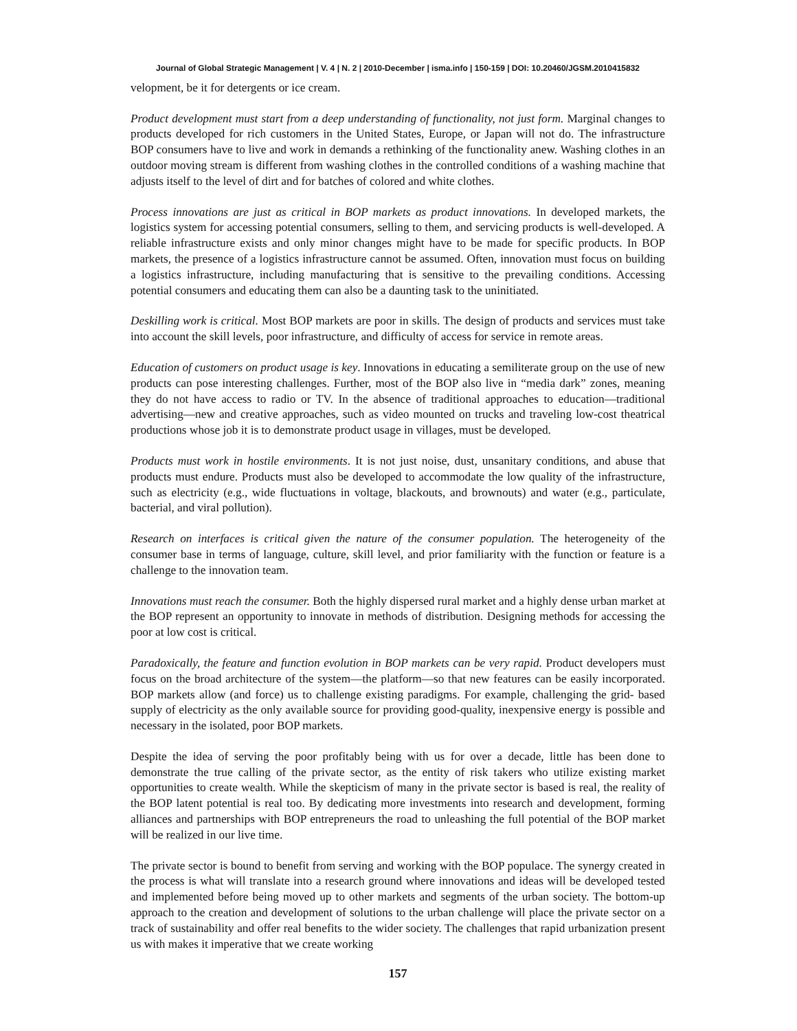Journal of Global Strategic Management | V. 4 | N. 2 | 2010-December | isma.info | 150-159 | DOI: 10.20460/JGSM.2010415832
velopment, be it for detergents or ice cream.
Product development must start from a deep understanding of functionality, not just form. Marginal changes to products developed for rich customers in the United States, Europe, or Japan will not do. The infrastructure BOP consumers have to live and work in demands a rethinking of the functionality anew. Washing clothes in an outdoor moving stream is different from washing clothes in the controlled conditions of a washing machine that adjusts itself to the level of dirt and for batches of colored and white clothes.
Process innovations are just as critical in BOP markets as product innovations. In developed markets, the logistics system for accessing potential consumers, selling to them, and servicing products is well-developed. A reliable infrastructure exists and only minor changes might have to be made for specific products. In BOP markets, the presence of a logistics infrastructure cannot be assumed. Often, innovation must focus on building a logistics infrastructure, including manufacturing that is sensitive to the prevailing conditions. Accessing potential consumers and educating them can also be a daunting task to the uninitiated.
Deskilling work is critical. Most BOP markets are poor in skills. The design of products and services must take into account the skill levels, poor infrastructure, and difficulty of access for service in remote areas.
Education of customers on product usage is key. Innovations in educating a semiliterate group on the use of new products can pose interesting challenges. Further, most of the BOP also live in “media dark” zones, meaning they do not have access to radio or TV. In the absence of traditional approaches to education—traditional advertising—new and creative approaches, such as video mounted on trucks and traveling low-cost theatrical productions whose job it is to demonstrate product usage in villages, must be developed.
Products must work in hostile environments. It is not just noise, dust, unsanitary conditions, and abuse that products must endure. Products must also be developed to accommodate the low quality of the infrastructure, such as electricity (e.g., wide fluctuations in voltage, blackouts, and brownouts) and water (e.g., particulate, bacterial, and viral pollution).
Research on interfaces is critical given the nature of the consumer population. The heterogeneity of the consumer base in terms of language, culture, skill level, and prior familiarity with the function or feature is a challenge to the innovation team.
Innovations must reach the consumer. Both the highly dispersed rural market and a highly dense urban market at the BOP represent an opportunity to innovate in methods of distribution. Designing methods for accessing the poor at low cost is critical.
Paradoxically, the feature and function evolution in BOP markets can be very rapid. Product developers must focus on the broad architecture of the system—the platform—so that new features can be easily incorporated. BOP markets allow (and force) us to challenge existing paradigms. For example, challenging the grid- based supply of electricity as the only available source for providing good-quality, inexpensive energy is possible and necessary in the isolated, poor BOP markets.
Despite the idea of serving the poor profitably being with us for over a decade, little has been done to demonstrate the true calling of the private sector, as the entity of risk takers who utilize existing market opportunities to create wealth. While the skepticism of many in the private sector is based is real, the reality of the BOP latent potential is real too. By dedicating more investments into research and development, forming alliances and partnerships with BOP entrepreneurs the road to unleashing the full potential of the BOP market will be realized in our live time.
The private sector is bound to benefit from serving and working with the BOP populace. The synergy created in the process is what will translate into a research ground where innovations and ideas will be developed tested and implemented before being moved up to other markets and segments of the urban society. The bottom-up approach to the creation and development of solutions to the urban challenge will place the private sector on a track of sustainability and offer real benefits to the wider society. The challenges that rapid urbanization present us with makes it imperative that we create working
157